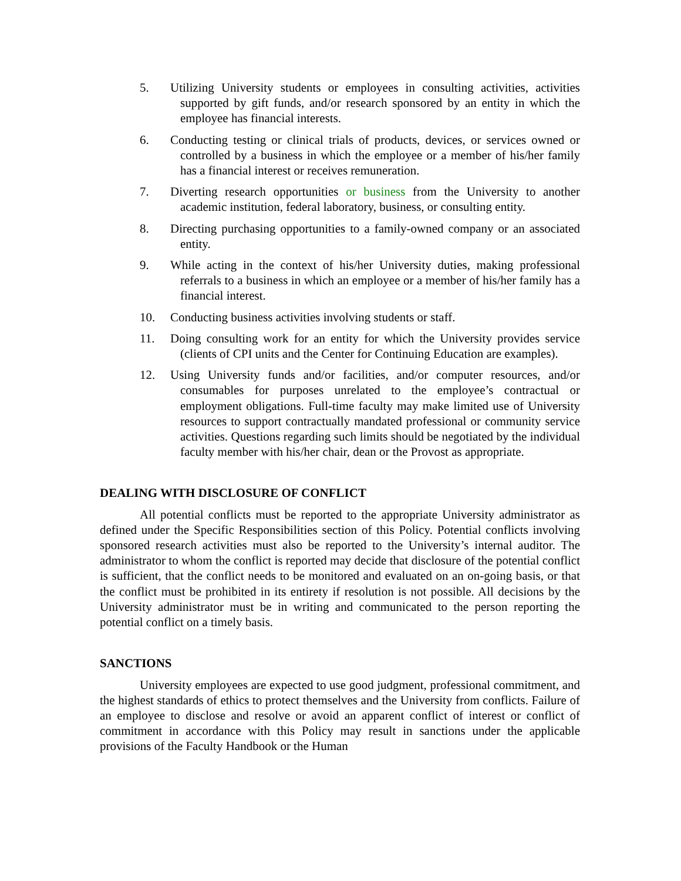5. Utilizing University students or employees in consulting activities, activities supported by gift funds, and/or research sponsored by an entity in which the employee has financial interests.
6. Conducting testing or clinical trials of products, devices, or services owned or controlled by a business in which the employee or a member of his/her family has a financial interest or receives remuneration.
7. Diverting research opportunities or business from the University to another academic institution, federal laboratory, business, or consulting entity.
8. Directing purchasing opportunities to a family-owned company or an associated entity.
9. While acting in the context of his/her University duties, making professional referrals to a business in which an employee or a member of his/her family has a financial interest.
10. Conducting business activities involving students or staff.
11. Doing consulting work for an entity for which the University provides service (clients of CPI units and the Center for Continuing Education are examples).
12. Using University funds and/or facilities, and/or computer resources, and/or consumables for purposes unrelated to the employee’s contractual or employment obligations. Full-time faculty may make limited use of University resources to support contractually mandated professional or community service activities. Questions regarding such limits should be negotiated by the individual faculty member with his/her chair, dean or the Provost as appropriate.
DEALING WITH DISCLOSURE OF CONFLICT
All potential conflicts must be reported to the appropriate University administrator as defined under the Specific Responsibilities section of this Policy. Potential conflicts involving sponsored research activities must also be reported to the University’s internal auditor. The administrator to whom the conflict is reported may decide that disclosure of the potential conflict is sufficient, that the conflict needs to be monitored and evaluated on an on-going basis, or that the conflict must be prohibited in its entirety if resolution is not possible. All decisions by the University administrator must be in writing and communicated to the person reporting the potential conflict on a timely basis.
SANCTIONS
University employees are expected to use good judgment, professional commitment, and the highest standards of ethics to protect themselves and the University from conflicts. Failure of an employee to disclose and resolve or avoid an apparent conflict of interest or conflict of commitment in accordance with this Policy may result in sanctions under the applicable provisions of the Faculty Handbook or the Human